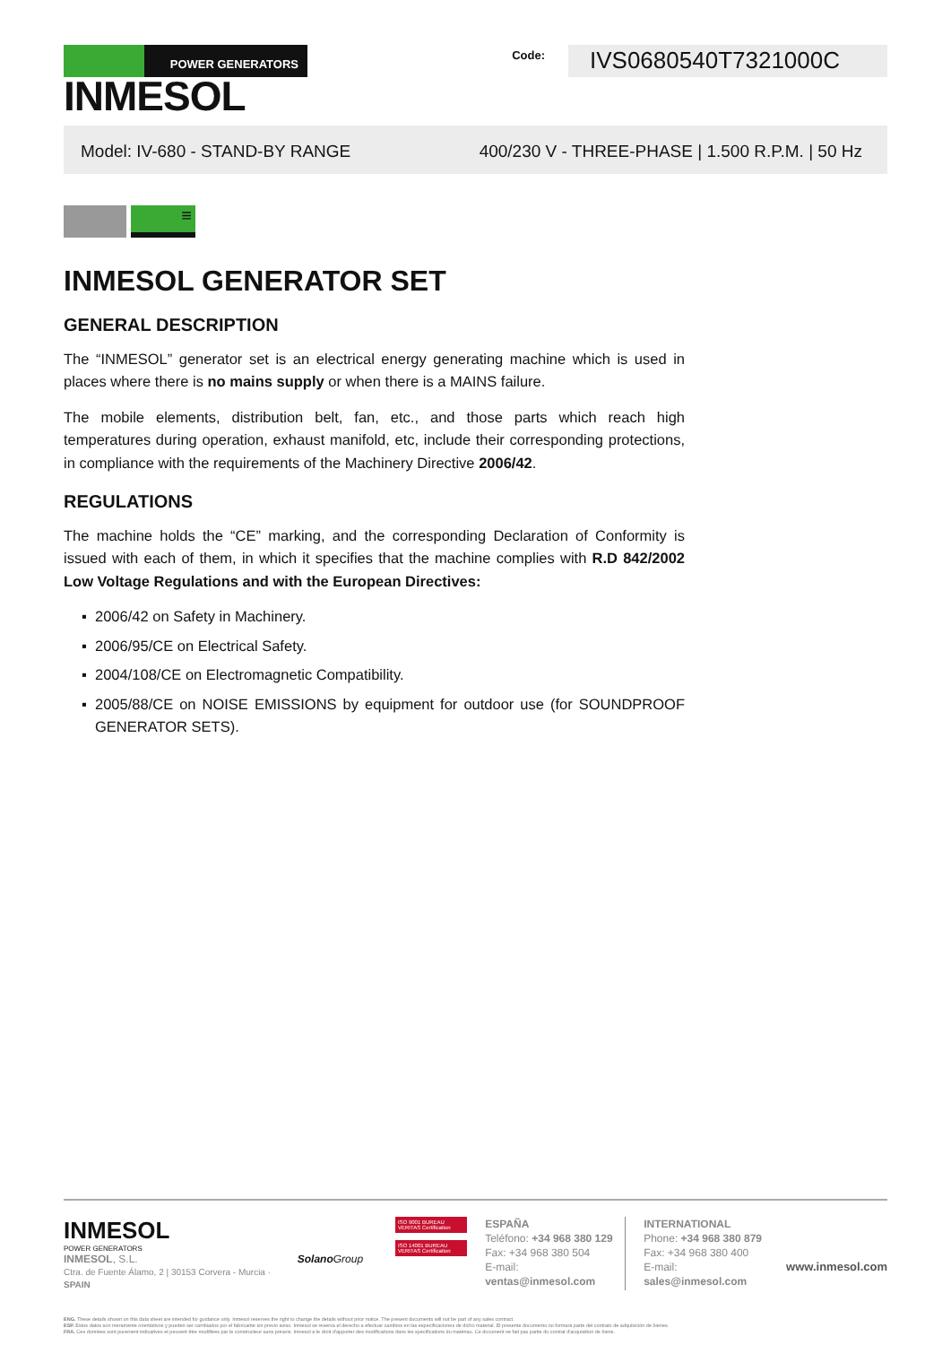POWER GENERATORS
INMESOL
Code:
IVS0680540T7321000C
Model: IV-680 - STAND-BY RANGE 400/230 V - THREE-PHASE | 1.500 R.P.M. | 50 Hz
≡
INMESOL GENERATOR SET
GENERAL DESCRIPTION
The “INMESOL” generator set is an electrical energy generating machine which is used in places where there is no mains supply or when there is a MAINS failure.
The mobile elements, distribution belt, fan, etc., and those parts which reach high temperatures during operation, exhaust manifold, etc, include their corresponding protections, in compliance with the requirements of the Machinery Directive 2006/42.
REGULATIONS
The machine holds the “CE” marking, and the corresponding Declaration of Conformity is issued with each of them, in which it specifies that the machine complies with R.D 842/2002 Low Voltage Regulations and with the European Directives:
▪ 2006/42 on Safety in Machinery.
▪ 2006/95/CE on Electrical Safety.
▪ 2004/108/CE on Electromagnetic Compatibility.
▪ 2005/88/CE on NOISE EMISSIONS by equipment for outdoor use (for SOUNDPROOF GENERATOR SETS).
INMESOL
POWER GENERATORS
INMESOL, S.L.
Ctra. de Fuente Álamo, 2 | 30153 Corvera - Murcia · SPAIN
Solano Group
ISO 9001 BUREAU VERITAS Certification
ISO 14001 BUREAU VERITAS Certification
ESPAÑA
Teléfono: +34 968 380 129
Fax: +34 968 380 504
E-mail: ventas@inmesol.com
INTERNATIONAL
Phone: +34 968 380 879
Fax: +34 968 380 400
E-mail: sales@inmesol.com
www.inmesol.com
ENG. These details shown on this data sheet are intended for guidance only. Inmesol reserves the right to change the details without prior notice. The present documents will not be part of any sales contract.
ESP. Estos datos son meramente orientativos y pueden ser cambiados por el fabricante sin previo aviso. Inmesol se reserva el derecho a efectuar cambios en las especificaciones de dicho material. El presente documento no formará parte del contrato de adquisición de bienes.
FRA. Ces données sont purement indicatives et peuvent être modifiées par le constructeur sans préavis. Inmesol a le droit d'apporter des modifications dans les spécifications du matériau. Ce document ne fait pas partie du contrat d'acquisition de biens.